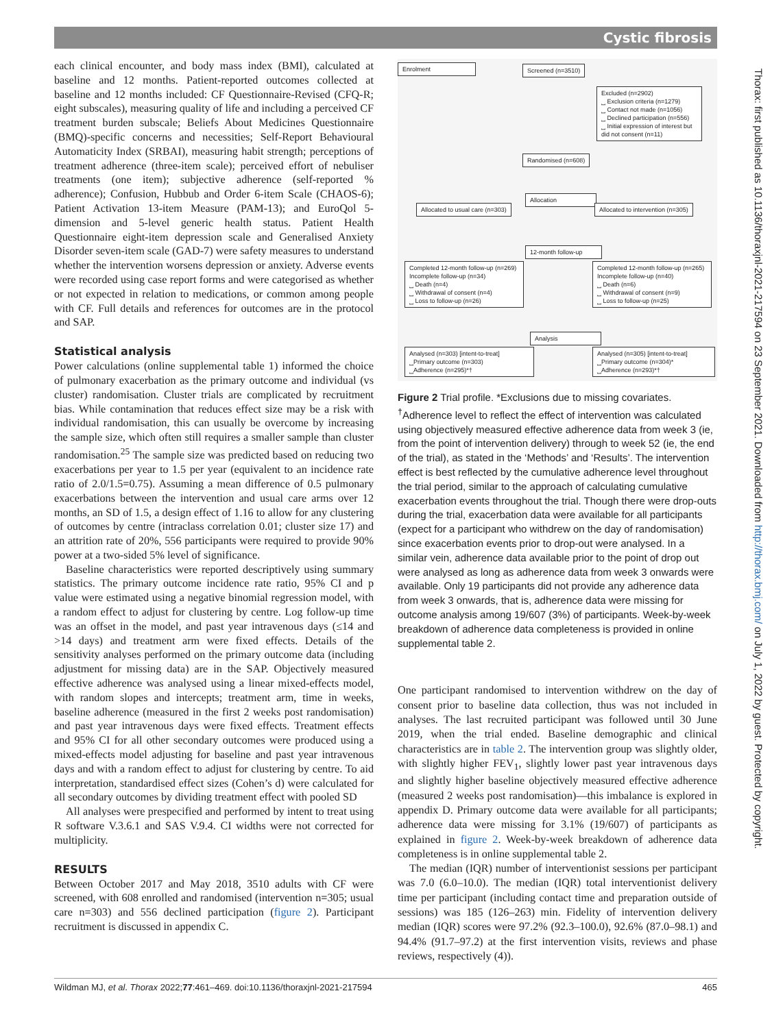Cystic fibrosis
each clinical encounter, and body mass index (BMI), calculated at baseline and 12 months. Patient-reported outcomes collected at baseline and 12 months included: CF Questionnaire-Revised (CFQ-R; eight subscales), measuring quality of life and including a perceived CF treatment burden subscale; Beliefs About Medicines Questionnaire (BMQ)-specific concerns and necessities; Self-Report Behavioural Automaticity Index (SRBAI), measuring habit strength; perceptions of treatment adherence (three-item scale); perceived effort of nebuliser treatments (one item); subjective adherence (self-reported % adherence); Confusion, Hubbub and Order 6-item Scale (CHAOS-6); Patient Activation 13-item Measure (PAM-13); and EuroQol 5-dimension and 5-level generic health status. Patient Health Questionnaire eight-item depression scale and Generalised Anxiety Disorder seven-item scale (GAD-7) were safety measures to understand whether the intervention worsens depression or anxiety. Adverse events were recorded using case report forms and were categorised as whether or not expected in relation to medications, or common among people with CF. Full details and references for outcomes are in the protocol and SAP.
Statistical analysis
Power calculations (online supplemental table 1) informed the choice of pulmonary exacerbation as the primary outcome and individual (vs cluster) randomisation. Cluster trials are complicated by recruitment bias. While contamination that reduces effect size may be a risk with individual randomisation, this can usually be overcome by increasing the sample size, which often still requires a smaller sample than cluster randomisation.<sup>25</sup> The sample size was predicted based on reducing two exacerbations per year to 1.5 per year (equivalent to an incidence rate ratio of 2.0/1.5=0.75). Assuming a mean difference of 0.5 pulmonary exacerbations between the intervention and usual care arms over 12 months, an SD of 1.5, a design effect of 1.16 to allow for any clustering of outcomes by centre (intraclass correlation 0.01; cluster size 17) and an attrition rate of 20%, 556 participants were required to provide 90% power at a two-sided 5% level of significance.
Baseline characteristics were reported descriptively using summary statistics. The primary outcome incidence rate ratio, 95% CI and p value were estimated using a negative binomial regression model, with a random effect to adjust for clustering by centre. Log follow-up time was an offset in the model, and past year intravenous days (≤14 and >14 days) and treatment arm were fixed effects. Details of the sensitivity analyses performed on the primary outcome data (including adjustment for missing data) are in the SAP. Objectively measured effective adherence was analysed using a linear mixed-effects model, with random slopes and intercepts; treatment arm, time in weeks, baseline adherence (measured in the first 2 weeks post randomisation) and past year intravenous days were fixed effects. Treatment effects and 95% CI for all other secondary outcomes were produced using a mixed-effects model adjusting for baseline and past year intravenous days and with a random effect to adjust for clustering by centre. To aid interpretation, standardised effect sizes (Cohen’s d) were calculated for all secondary outcomes by dividing treatment effect with pooled SD
All analyses were prespecified and performed by intent to treat using R software V.3.6.1 and SAS V.9.4. CI widths were not corrected for multiplicity.
RESULTS
Between October 2017 and May 2018, 3510 adults with CF were screened, with 608 enrolled and randomised (intervention n=305; usual care n=303) and 556 declined participation (figure 2). Participant recruitment is discussed in appendix C.
Enrolment Screened (n=3510)
Excluded (n=2902)
⎵ Exclusion criteria (n=1279)
⎵ Contact not made (n=1056)
⎵ Declined participation (n=556)
⎵ Initial expression of interest but did not consent (n=11)
Randomised (n=608)
Allocation
Allocated to usual care (n=303)
Allocated to intervention (n=305)
12-month follow-up
Completed 12-month follow-up (n=269)
Incomplete follow-up (n=34)
⎵ Death (n=4)
⎵ Withdrawal of consent (n=4)
⎵ Loss to follow-up (n=26)
Completed 12-month follow-up (n=265)
Incomplete follow-up (n=40)
⎵ Death (n=6)
⎵ Withdrawal of consent (n=9)
⎵ Loss to follow-up (n=25)
Analysis
Analysed (n=303) [intent-to-treat]
⎵Primary outcome (n=303)
⎵Adherence (n=295)*†
Analysed (n=305) [intent-to-treat]
⎵Primary outcome (n=304)*
⎵Adherence (n=293)*†
Figure 2 Trial profile. *Exclusions due to missing covariates. <sup>†</sup>Adherence level to reflect the effect of intervention was calculated using objectively measured effective adherence data from week 3 (ie, from the point of intervention delivery) through to week 52 (ie, the end of the trial), as stated in the ‘Methods’ and ‘Results’. The intervention effect is best reflected by the cumulative adherence level throughout the trial period, similar to the approach of calculating cumulative exacerbation events throughout the trial. Though there were drop-outs during the trial, exacerbation data were available for all participants (expect for a participant who withdrew on the day of randomisation) since exacerbation events prior to drop-out were analysed. In a similar vein, adherence data available prior to the point of drop out were analysed as long as adherence data from week 3 onwards were available. Only 19 participants did not provide any adherence data from week 3 onwards, that is, adherence data were missing for outcome analysis among 19/607 (3%) of participants. Week-by-week breakdown of adherence data completeness is provided in online supplemental table 2.
One participant randomised to intervention withdrew on the day of consent prior to baseline data collection, thus was not included in analyses. The last recruited participant was followed until 30 June 2019, when the trial ended. Baseline demographic and clinical characteristics are in table 2. The intervention group was slightly older, with slightly higher FEV<sub>1</sub>, slightly lower past year intravenous days and slightly higher baseline objectively measured effective adherence (measured 2 weeks post randomisation)—this imbalance is explored in appendix D. Primary outcome data were available for all participants; adherence data were missing for 3.1% (19/607) of participants as explained in figure 2. Week-by-week breakdown of adherence data completeness is in online supplemental table 2.
The median (IQR) number of interventionist sessions per participant was 7.0 (6.0–10.0). The median (IQR) total interventionist delivery time per participant (including contact time and preparation outside of sessions) was 185 (126–263) min. Fidelity of intervention delivery median (IQR) scores were 97.2% (92.3–100.0), 92.6% (87.0–98.1) and 94.4% (91.7–97.2) at the first intervention visits, reviews and phase reviews, respectively (4)).
Wildman MJ, et al. Thorax 2022;77:461–469. doi:10.1136/thoraxjnl-2021-217594 465
Thorax: first published as 10.1136/thoraxjnl-2021-217594 on 23 September 2021. Downloaded from http://thorax.bmj.com/ on July 1, 2022 by guest. Protected by copyright.